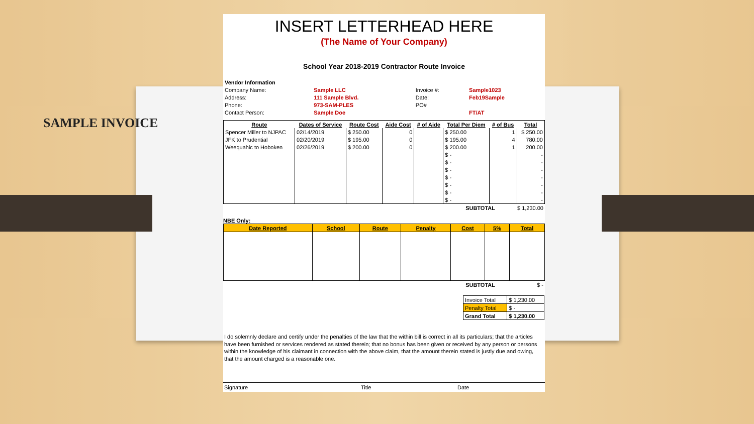SAMPLE INVOICE
INSERT LETTERHEAD HERE
(The Name of Your Company)
School Year 2018-2019 Contractor Route Invoice
| Vendor Information | | | | |
| Company Name: | Sample LLC | | Invoice #: | Sample1023 |
| Address: | 111 Sample Blvd. | | Date: | Feb19Sample |
| Phone: | 973-SAM-PLES | | PO# | |
| Contact Person: | Sample Doe | | | FT/AT |
| Route | Dates of Service | Route Cost | Aide Cost | # of Aide | Total Per Diem | # of Bus | Total |
| --- | --- | --- | --- | --- | --- | --- | --- |
| Spencer Miller to NJPAC | 02/14/2019 | $ 250.00 | 0 | | $ 250.00 | 1 | $ 250.00 |
| JFK to Prudential | 02/20/2019 | $ 195.00 | 0 | | $ 195.00 | 4 | 780.00 |
| Weequahic to Hoboken | 02/26/2019 | $ 200.00 | 0 | | $ 200.00 | 1 | 200.00 |
| | | | | | $ - | | - |
| | | | | | $ - | | - |
| | | | | | $ - | | - |
| | | | | | $ - | | - |
| | | | | | $ - | | - |
| | | | | | $ - | | - |
| | | | | | $ - | | - |
| SUBTOTAL | $ 1,230.00 |
NBE Only:
| Date Reported | School | Route | Penalty | Cost | 5% | Total |
| --- | --- | --- | --- | --- | --- | --- |
| SUBTOTAL | $ - |
| Invoice Total | $ 1,230.00 |
| Penalty Total | $ - |
| Grand Total | $ 1,230.00 |
I do solemnly declare and certify under the penalties of the law that the within bill is correct in all its particulars; that the articles have been furnished or services rendered as stated therein; that no bonus has been given or received by any person or persons within the knowledge of his claimant in connection with the above claim, that the amount therein stated is justly due and owing, that the amount charged is a reasonable one.
Signature Title Date